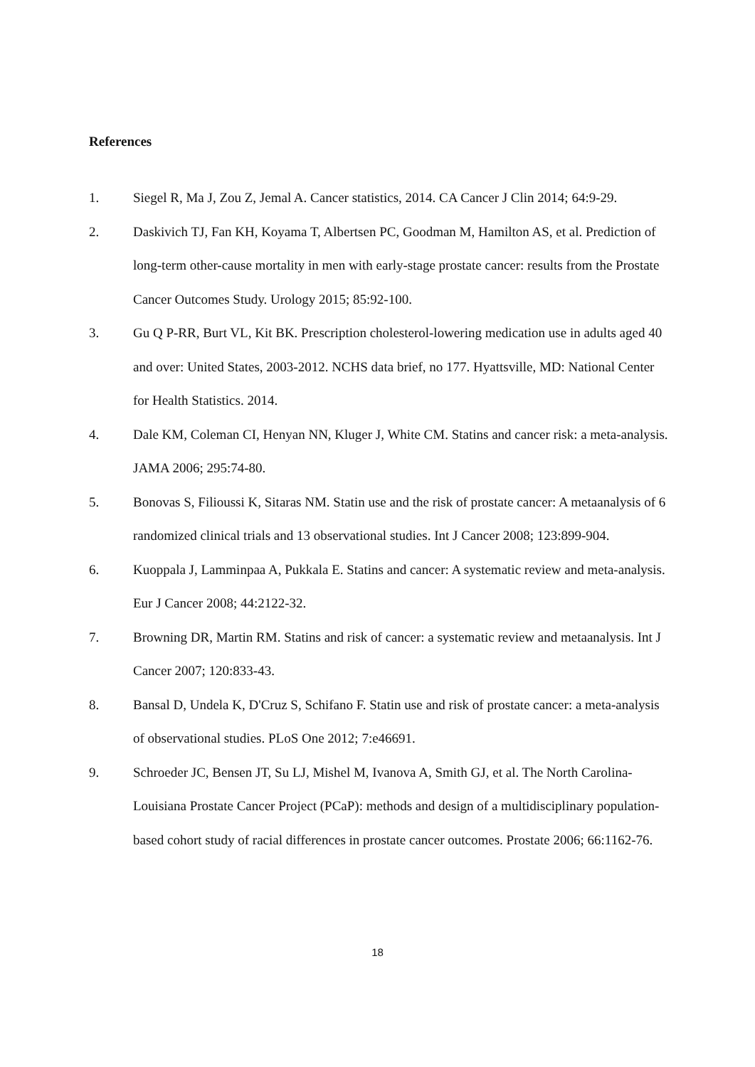References
1. Siegel R, Ma J, Zou Z, Jemal A. Cancer statistics, 2014. CA Cancer J Clin 2014; 64:9-29.
2. Daskivich TJ, Fan KH, Koyama T, Albertsen PC, Goodman M, Hamilton AS, et al. Prediction of long-term other-cause mortality in men with early-stage prostate cancer: results from the Prostate Cancer Outcomes Study. Urology 2015; 85:92-100.
3. Gu Q P-RR, Burt VL, Kit BK. Prescription cholesterol-lowering medication use in adults aged 40 and over: United States, 2003-2012. NCHS data brief, no 177. Hyattsville, MD: National Center for Health Statistics. 2014.
4. Dale KM, Coleman CI, Henyan NN, Kluger J, White CM. Statins and cancer risk: a meta-analysis. JAMA 2006; 295:74-80.
5. Bonovas S, Filioussi K, Sitaras NM. Statin use and the risk of prostate cancer: A metaanalysis of 6 randomized clinical trials and 13 observational studies. Int J Cancer 2008; 123:899-904.
6. Kuoppala J, Lamminpaa A, Pukkala E. Statins and cancer: A systematic review and meta-analysis. Eur J Cancer 2008; 44:2122-32.
7. Browning DR, Martin RM. Statins and risk of cancer: a systematic review and metaanalysis. Int J Cancer 2007; 120:833-43.
8. Bansal D, Undela K, D'Cruz S, Schifano F. Statin use and risk of prostate cancer: a meta-analysis of observational studies. PLoS One 2012; 7:e46691.
9. Schroeder JC, Bensen JT, Su LJ, Mishel M, Ivanova A, Smith GJ, et al. The North Carolina-Louisiana Prostate Cancer Project (PCaP): methods and design of a multidisciplinary population-based cohort study of racial differences in prostate cancer outcomes. Prostate 2006; 66:1162-76.
18